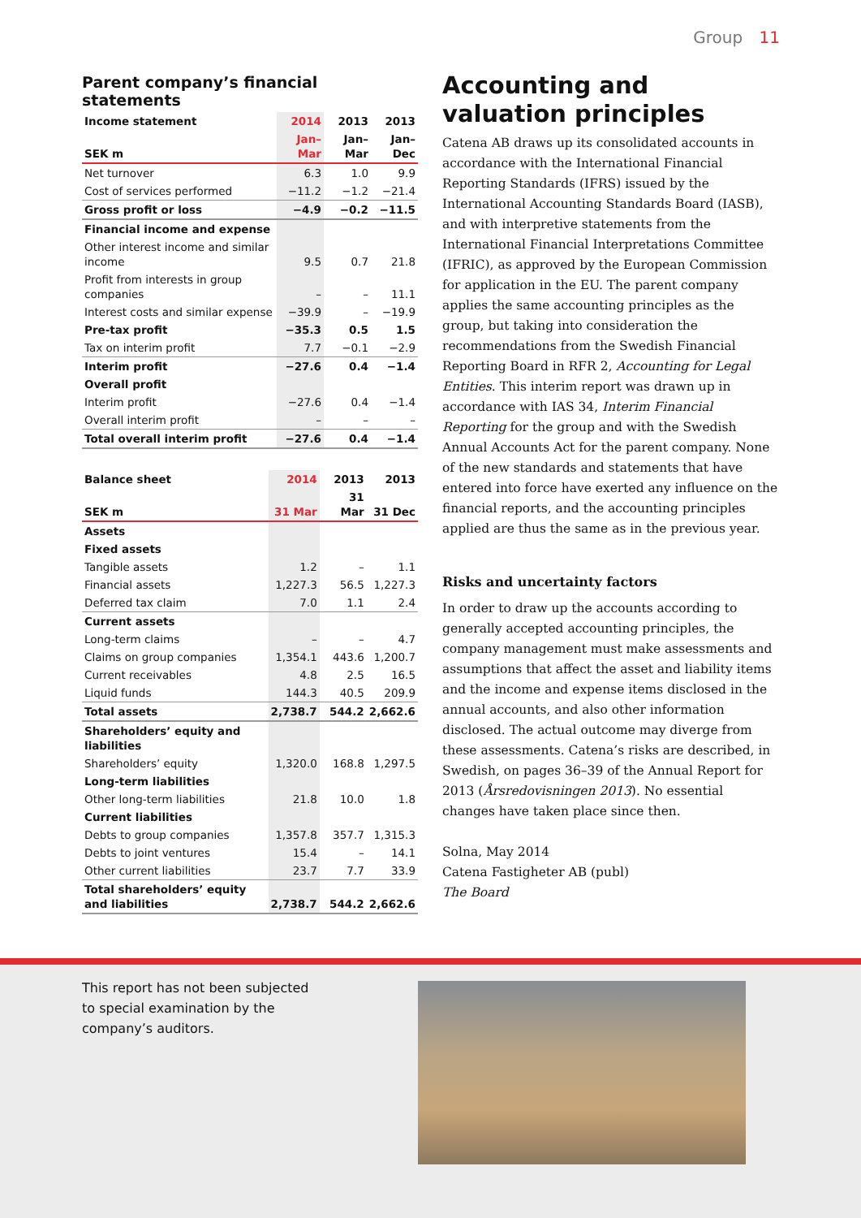Group 11
Parent company’s financial statements
| Income statement | 2014 | 2013 | 2013 |
| --- | --- | --- | --- |
| SEK m | Jan– Mar | Jan– Mar | Jan– Dec |
| Net turnover | 6.3 | 1.0 | 9.9 |
| Cost of services performed | −11.2 | −1.2 | −21.4 |
| Gross profit or loss | −4.9 | −0.2 | −11.5 |
| Financial income and expense | | | |
| Other interest income and similar income | 9.5 | 0.7 | 21.8 |
| Profit from interests in group companies | – | – | 11.1 |
| Interest costs and similar expense | −39.9 | – | −19.9 |
| Pre-tax profit | −35.3 | 0.5 | 1.5 |
| Tax on interim profit | 7.7 | −0.1 | −2.9 |
| Interim profit | −27.6 | 0.4 | −1.4 |
| Overall profit | | | |
| Interim profit | −27.6 | 0.4 | −1.4 |
| Overall interim profit | – | – | – |
| Total overall interim profit | −27.6 | 0.4 | −1.4 |
| Balance sheet | 2014 | 2013 | 2013 |
| --- | --- | --- | --- |
| SEK m | 31 Mar | 31 Mar | 31 Dec |
| Assets | | | |
| Fixed assets | | | |
| Tangible assets | 1.2 | – | 1.1 |
| Financial assets | 1,227.3 | 56.5 | 1,227.3 |
| Deferred tax claim | 7.0 | 1.1 | 2.4 |
| Current assets | | | |
| Long-term claims | – | – | 4.7 |
| Claims on group companies | 1,354.1 | 443.6 | 1,200.7 |
| Current receivables | 4.8 | 2.5 | 16.5 |
| Liquid funds | 144.3 | 40.5 | 209.9 |
| Total assets | 2,738.7 | 544.2 | 2,662.6 |
| Shareholders’ equity and liabilities | | | |
| Shareholders’ equity | 1,320.0 | 168.8 | 1,297.5 |
| Long-term liabilities | | | |
| Other long-term liabilities | 21.8 | 10.0 | 1.8 |
| Current liabilities | | | |
| Debts to group companies | 1,357.8 | 357.7 | 1,315.3 |
| Debts to joint ventures | 15.4 | – | 14.1 |
| Other current liabilities | 23.7 | 7.7 | 33.9 |
| Total shareholders’ equity and liabilities | 2,738.7 | 544.2 | 2,662.6 |
Accounting and valuation principles
Catena AB draws up its consolidated accounts in accordance with the International Financial Reporting Standards (IFRS) issued by the International Accounting Standards Board (IASB), and with interpretive statements from the International Financial Interpretations Committee (IFRIC), as approved by the European Commission for application in the EU. The parent company applies the same accounting principles as the group, but taking into consideration the recommendations from the Swedish Financial Reporting Board in RFR 2, Accounting for Legal Entities. This interim report was drawn up in accordance with IAS 34, Interim Financial Reporting for the group and with the Swedish Annual Accounts Act for the parent company. None of the new standards and statements that have entered into force have exerted any influence on the financial reports, and the accounting principles applied are thus the same as in the previous year.
Risks and uncertainty factors
In order to draw up the accounts according to generally accepted accounting principles, the company management must make assessments and assumptions that affect the asset and liability items and the income and expense items disclosed in the annual accounts, and also other information disclosed. The actual outcome may diverge from these assessments. Catena’s risks are described, in Swedish, on pages 36–39 of the Annual Report for 2013 (Årsredovisningen 2013). No essential changes have taken place since then.
Solna, May 2014
Catena Fastigheter AB (publ)
The Board
This report has not been subjected to special examination by the company’s auditors.